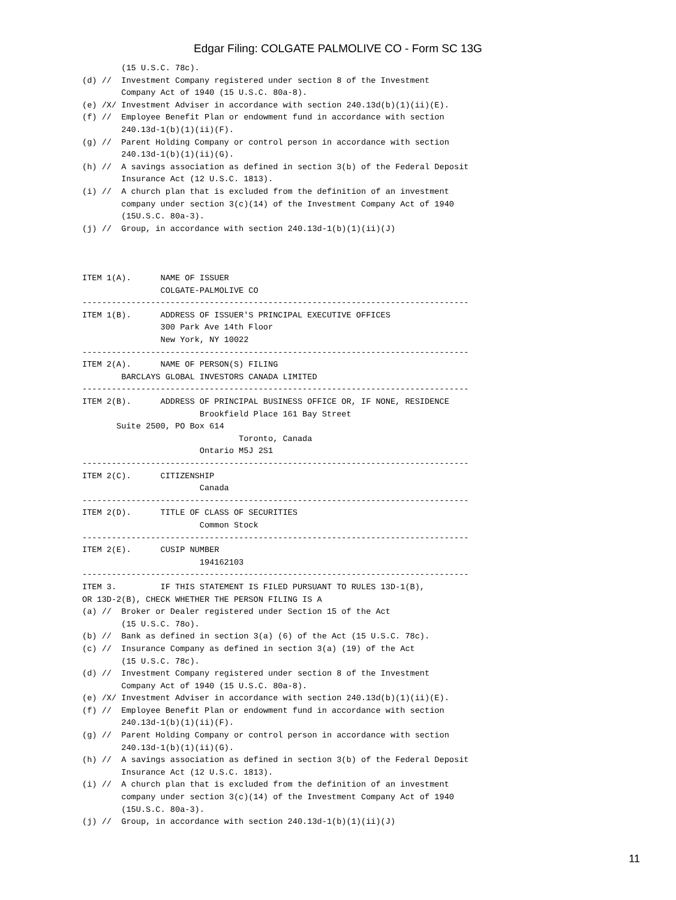Edgar Filing: COLGATE PALMOLIVE CO - Form SC 13G
        (15 U.S.C. 78c).
(d) //  Investment Company registered under section 8 of the Investment
        Company Act of 1940 (15 U.S.C. 80a-8).
(e) /X/ Investment Adviser in accordance with section 240.13d(b)(1)(ii)(E).
(f) //  Employee Benefit Plan or endowment fund in accordance with section
        240.13d-1(b)(1)(ii)(F).
(g) //  Parent Holding Company or control person in accordance with section
        240.13d-1(b)(1)(ii)(G).
(h) //  A savings association as defined in section 3(b) of the Federal Deposit
        Insurance Act (12 U.S.C. 1813).
(i) //  A church plan that is excluded from the definition of an investment
        company under section 3(c)(14) of the Investment Company Act of 1940
        (15U.S.C. 80a-3).
(j) //  Group, in accordance with section 240.13d-1(b)(1)(ii)(J)



ITEM 1(A).      NAME OF ISSUER
                COLGATE-PALMOLIVE CO
-------------------------------------------------------------------------------
ITEM 1(B).      ADDRESS OF ISSUER'S PRINCIPAL EXECUTIVE OFFICES
                300 Park Ave 14th Floor
                New York, NY 10022
-------------------------------------------------------------------------------
ITEM 2(A).      NAME OF PERSON(S) FILING
        BARCLAYS GLOBAL INVESTORS CANADA LIMITED
-------------------------------------------------------------------------------
ITEM 2(B).      ADDRESS OF PRINCIPAL BUSINESS OFFICE OR, IF NONE, RESIDENCE
                        Brookfield Place 161 Bay Street
       Suite 2500, PO Box 614
                                Toronto, Canada
                        Ontario M5J 2S1
-------------------------------------------------------------------------------
ITEM 2(C).      CITIZENSHIP
                        Canada
-------------------------------------------------------------------------------
ITEM 2(D).      TITLE OF CLASS OF SECURITIES
                        Common Stock
-------------------------------------------------------------------------------
ITEM 2(E).      CUSIP NUMBER
                        194162103
-------------------------------------------------------------------------------
ITEM 3.         IF THIS STATEMENT IS FILED PURSUANT TO RULES 13D-1(B),
OR 13D-2(B), CHECK WHETHER THE PERSON FILING IS A
(a) //  Broker or Dealer registered under Section 15 of the Act
        (15 U.S.C. 78o).
(b) //  Bank as defined in section 3(a) (6) of the Act (15 U.S.C. 78c).
(c) //  Insurance Company as defined in section 3(a) (19) of the Act
        (15 U.S.C. 78c).
(d) //  Investment Company registered under section 8 of the Investment
        Company Act of 1940 (15 U.S.C. 80a-8).
(e) /X/ Investment Adviser in accordance with section 240.13d(b)(1)(ii)(E).
(f) //  Employee Benefit Plan or endowment fund in accordance with section
        240.13d-1(b)(1)(ii)(F).
(g) //  Parent Holding Company or control person in accordance with section
        240.13d-1(b)(1)(ii)(G).
(h) //  A savings association as defined in section 3(b) of the Federal Deposit
        Insurance Act (12 U.S.C. 1813).
(i) //  A church plan that is excluded from the definition of an investment
        company under section 3(c)(14) of the Investment Company Act of 1940
        (15U.S.C. 80a-3).
(j) //  Group, in accordance with section 240.13d-1(b)(1)(ii)(J)
11